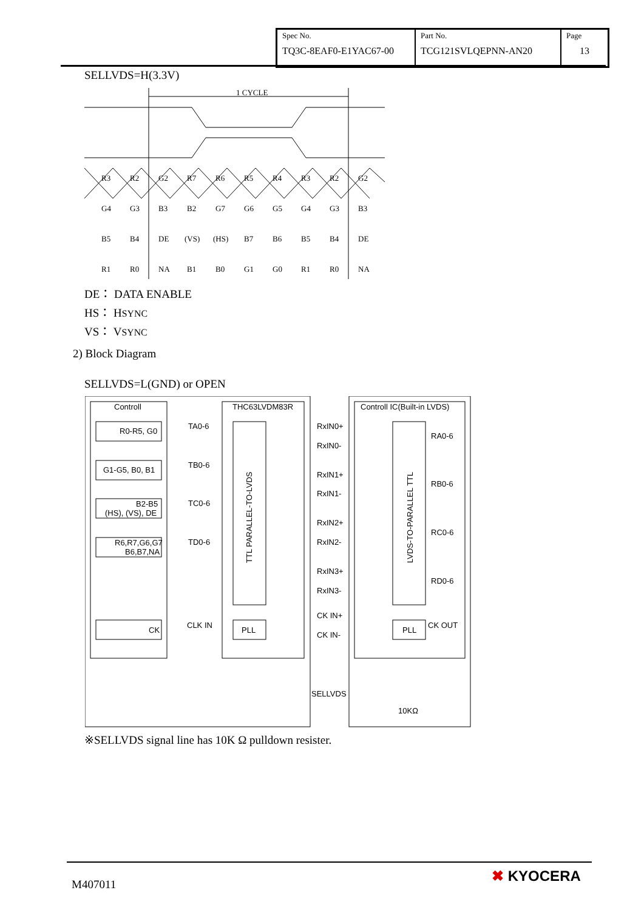| Spec No. TQ3C-8EAF0-E1YAC67-00 | Part No. TCG121SVLQEPNN-AN20 | Page 13 |
SELLVDS=H(3.3V)
1 CYCLE
R3
R2
G2
R7
R6
R5
R4
R3
R2
G2
G4
G3
B3
B2
G7
G6
G5
G4
G3
B3
B5
B4
DE
(VS)
(HS)
B7
B6
B5
B4
DE
R1
R0
NA
B1
B0
G1
G0
R1
R0
NA
DE： DATA ENABLE
HS： HSYNC
VS： VSYNC
2) Block Diagram
SELLVDS=L(GND) or OPEN
Controll
THC63LVDM83R
Controll IC(Built-in LVDS)
R0-R5, G0
G1-G5, B0, B1
B2-B5
(HS), (VS), DE
R6,R7,G6,G7
B6,B7,NA
CK
TA0-6
TB0-6
TC0-6
TD0-6
CLK IN
PLL
PLL
RxIN0+
RxIN0-
RxIN1+
RxIN1-
RxIN2+
RxIN2-
RxIN3+
RxIN3-
CK IN+
CK IN-
RA0-6
RB0-6
RC0-6
RD0-6
CK OUT
SELLVDS
10KΩ
TTL PARALLEL-TO-LVDS
LVDS-TO-PARALLEL TTL
※SELLVDS signal line has 10K Ω pulldown resister.
M407011 ✖ KYOCERA